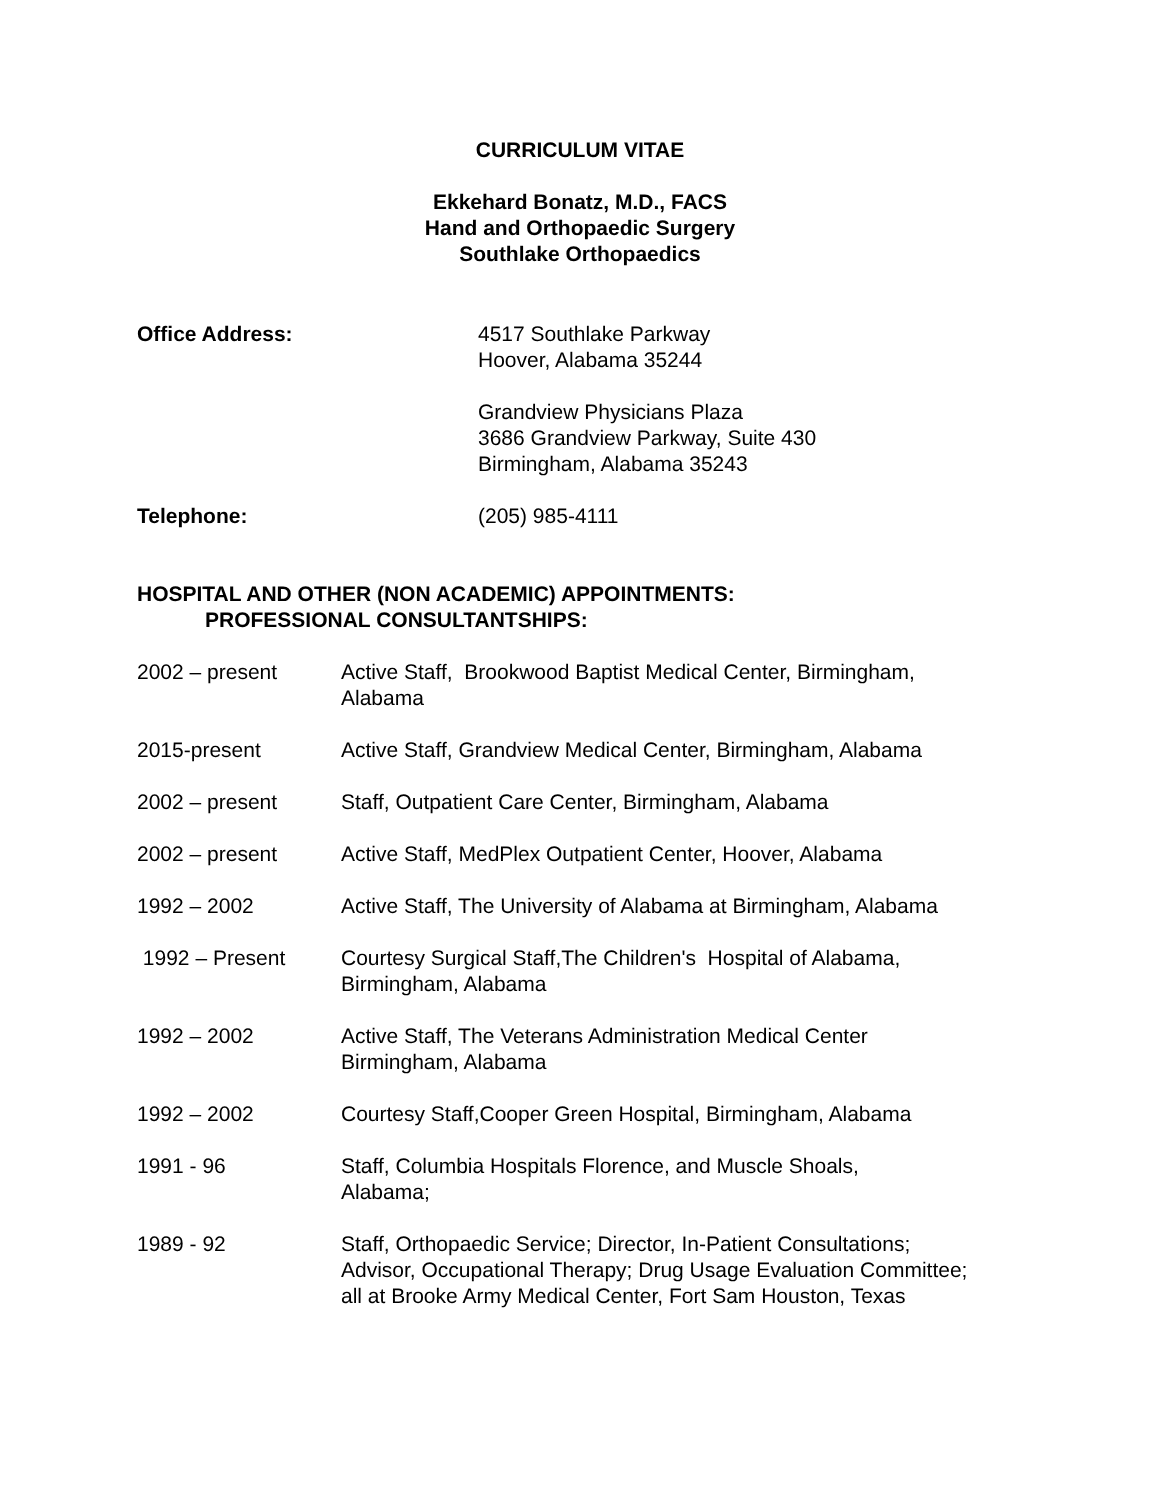CURRICULUM VITAE
Ekkehard Bonatz, M.D., FACS
Hand and Orthopaedic Surgery
Southlake Orthopaedics
Office Address: 4517 Southlake Parkway
Hoover, Alabama 35244
Grandview Physicians Plaza
3686 Grandview Parkway, Suite 430
Birmingham, Alabama 35243
Telephone: (205) 985-4111
HOSPITAL AND OTHER (NON ACADEMIC) APPOINTMENTS:
PROFESSIONAL CONSULTANTSHIPS:
2002 – present Active Staff, Brookwood Baptist Medical Center, Birmingham,
Alabama
2015-present Active Staff, Grandview Medical Center, Birmingham, Alabama
2002 – present Staff, Outpatient Care Center, Birmingham, Alabama
2002 – present Active Staff, MedPlex Outpatient Center, Hoover, Alabama
1992 – 2002 Active Staff, The University of Alabama at Birmingham, Alabama
1992 – Present Courtesy Surgical Staff,The Children's Hospital of Alabama,
Birmingham, Alabama
1992 – 2002 Active Staff, The Veterans Administration Medical Center
Birmingham, Alabama
1992 – 2002 Courtesy Staff,Cooper Green Hospital, Birmingham, Alabama
1991 - 96 Staff, Columbia Hospitals Florence, and Muscle Shoals,
Alabama;
1989 - 92 Staff, Orthopaedic Service; Director, In-Patient Consultations;
Advisor, Occupational Therapy; Drug Usage Evaluation Committee;
all at Brooke Army Medical Center, Fort Sam Houston, Texas